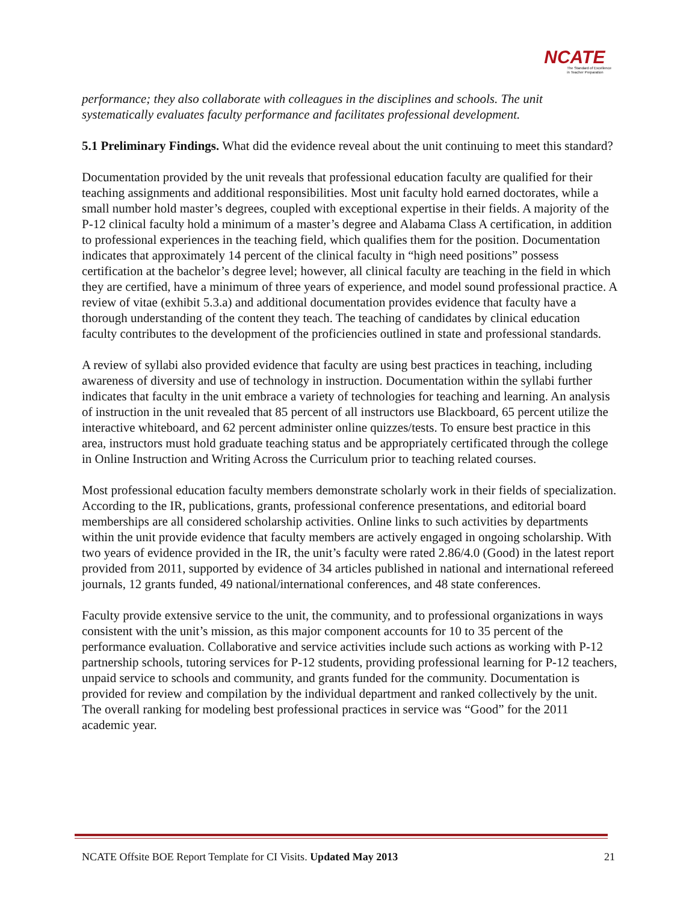NCATE
The Standard of Excellence
in Teacher Preparation
performance; they also collaborate with colleagues in the disciplines and schools. The unit systematically evaluates faculty performance and facilitates professional development.
5.1 Preliminary Findings. What did the evidence reveal about the unit continuing to meet this standard?
Documentation provided by the unit reveals that professional education faculty are qualified for their teaching assignments and additional responsibilities. Most unit faculty hold earned doctorates, while a small number hold master’s degrees, coupled with exceptional expertise in their fields. A majority of the P-12 clinical faculty hold a minimum of a master’s degree and Alabama Class A certification, in addition to professional experiences in the teaching field, which qualifies them for the position. Documentation indicates that approximately 14 percent of the clinical faculty in “high need positions” possess certification at the bachelor’s degree level; however, all clinical faculty are teaching in the field in which they are certified, have a minimum of three years of experience, and model sound professional practice. A review of vitae (exhibit 5.3.a) and additional documentation provides evidence that faculty have a thorough understanding of the content they teach. The teaching of candidates by clinical education faculty contributes to the development of the proficiencies outlined in state and professional standards.
A review of syllabi also provided evidence that faculty are using best practices in teaching, including awareness of diversity and use of technology in instruction. Documentation within the syllabi further indicates that faculty in the unit embrace a variety of technologies for teaching and learning. An analysis of instruction in the unit revealed that 85 percent of all instructors use Blackboard, 65 percent utilize the interactive whiteboard, and 62 percent administer online quizzes/tests. To ensure best practice in this area, instructors must hold graduate teaching status and be appropriately certificated through the college in Online Instruction and Writing Across the Curriculum prior to teaching related courses.
Most professional education faculty members demonstrate scholarly work in their fields of specialization. According to the IR, publications, grants, professional conference presentations, and editorial board memberships are all considered scholarship activities. Online links to such activities by departments within the unit provide evidence that faculty members are actively engaged in ongoing scholarship. With two years of evidence provided in the IR, the unit’s faculty were rated 2.86/4.0 (Good) in the latest report provided from 2011, supported by evidence of 34 articles published in national and international refereed journals, 12 grants funded, 49 national/international conferences, and 48 state conferences.
Faculty provide extensive service to the unit, the community, and to professional organizations in ways consistent with the unit’s mission, as this major component accounts for 10 to 35 percent of the performance evaluation. Collaborative and service activities include such actions as working with P-12 partnership schools, tutoring services for P-12 students, providing professional learning for P-12 teachers, unpaid service to schools and community, and grants funded for the community. Documentation is provided for review and compilation by the individual department and ranked collectively by the unit. The overall ranking for modeling best professional practices in service was “Good” for the 2011 academic year.
NCATE Offsite BOE Report Template for CI Visits. Updated May 2013 21